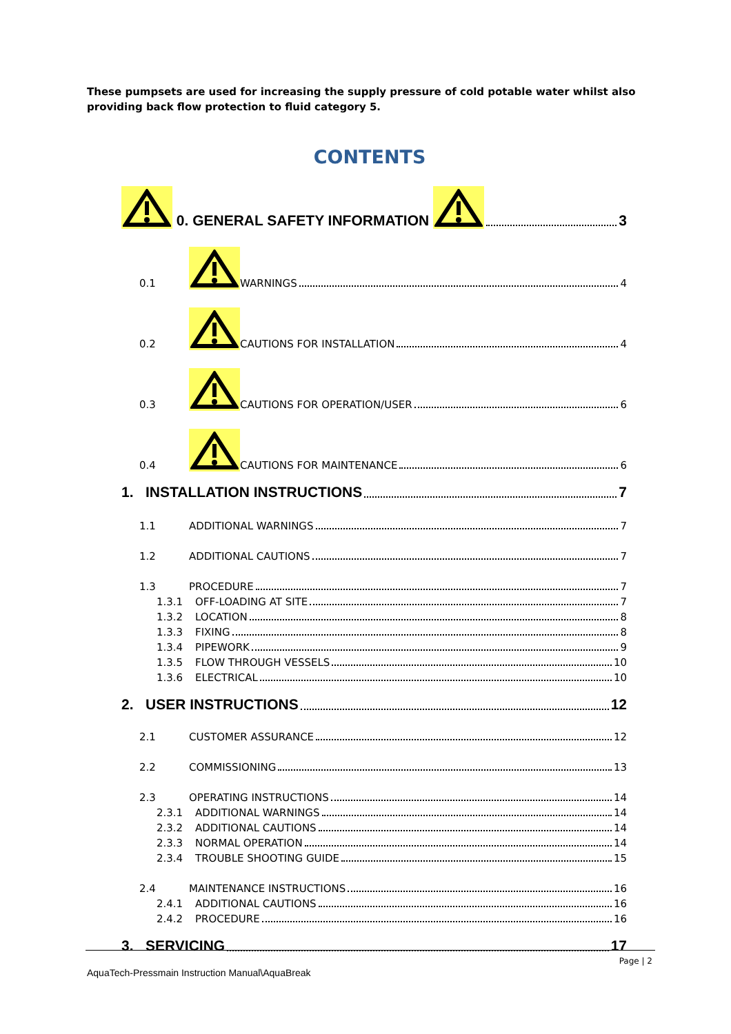These pumpsets are used for increasing the supply pressure of cold potable water whilst also providing back flow protection to fluid category 5.
CONTENTS
0. GENERAL SAFETY INFORMATION 3
0.1 WARNINGS 4
0.2 CAUTIONS FOR INSTALLATION 4
0.3 CAUTIONS FOR OPERATION/USER 6
0.4 CAUTIONS FOR MAINTENANCE 6
1. INSTALLATION INSTRUCTIONS 7
1.1 ADDITIONAL WARNINGS 7
1.2 ADDITIONAL CAUTIONS 7
1.3 PROCEDURE 7
1.3.1 OFF-LOADING AT SITE 7
1.3.2 LOCATION 8
1.3.3 FIXING 8
1.3.4 PIPEWORK 9
1.3.5 FLOW THROUGH VESSELS 10
1.3.6 ELECTRICAL 10
2. USER INSTRUCTIONS 12
2.1 CUSTOMER ASSURANCE 12
2.2 COMMISSIONING 13
2.3 OPERATING INSTRUCTIONS 14
2.3.1 ADDITIONAL WARNINGS 14
2.3.2 ADDITIONAL CAUTIONS 14
2.3.3 NORMAL OPERATION 14
2.3.4 TROUBLE SHOOTING GUIDE 15
2.4 MAINTENANCE INSTRUCTIONS 16
2.4.1 ADDITIONAL CAUTIONS 16
2.4.2 PROCEDURE 16
3. SERVICING 17
Page | 2
AquaTech-Pressmain Instruction Manual\AquaBreak